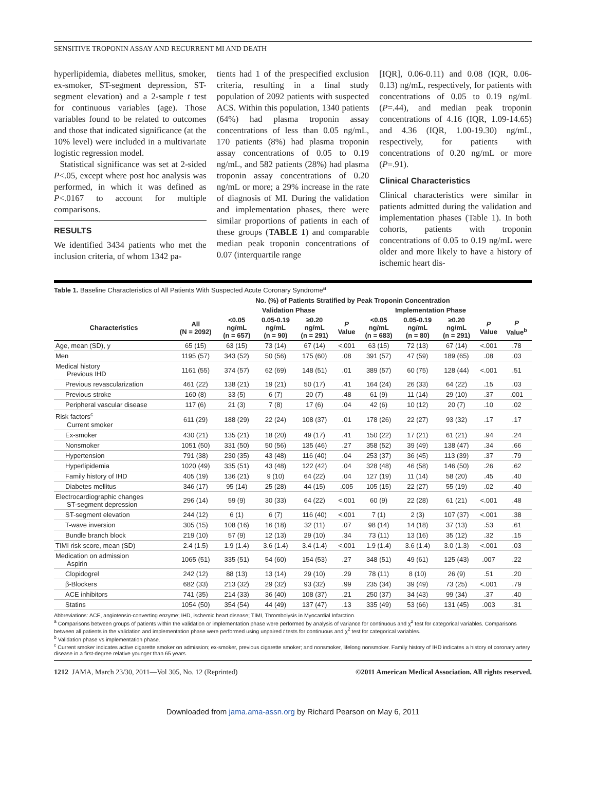SENSITIVE TROPONIN ASSAY AND RECURRENT MI AND DEATH
hyperlipidemia, diabetes mellitus, smoker, ex-smoker, ST-segment depression, ST-segment elevation) and a 2-sample t test for continuous variables (age). Those variables found to be related to outcomes and those that indicated significance (at the 10% level) were included in a multivariate logistic regression model.
Statistical significance was set at 2-sided P<.05, except where post hoc analysis was performed, in which it was defined as P<.0167 to account for multiple comparisons.
RESULTS
We identified 3434 patients who met the inclusion criteria, of whom 1342 pa-
tients had 1 of the prespecified exclusion criteria, resulting in a final study population of 2092 patients with suspected ACS. Within this population, 1340 patients (64%) had plasma troponin assay concentrations of less than 0.05 ng/mL, 170 patients (8%) had plasma troponin assay concentrations of 0.05 to 0.19 ng/mL, and 582 patients (28%) had plasma troponin assay concentrations of 0.20 ng/mL or more; a 29% increase in the rate of diagnosis of MI. During the validation and implementation phases, there were similar proportions of patients in each of these groups (TABLE 1) and comparable median peak troponin concentrations of 0.07 (interquartile range
[IQR], 0.06-0.11) and 0.08 (IQR, 0.06-0.13) ng/mL, respectively, for patients with concentrations of 0.05 to 0.19 ng/mL (P=.44), and median peak troponin concentrations of 4.16 (IQR, 1.09-14.65) and 4.36 (IQR, 1.00-19.30) ng/mL, respectively, for patients with concentrations of 0.20 ng/mL or more (P=.91).
Clinical Characteristics
Clinical characteristics were similar in patients admitted during the validation and implementation phases (Table 1). In both cohorts, patients with troponin concentrations of 0.05 to 0.19 ng/mL were older and more likely to have a history of ischemic heart dis-
Table 1. Baseline Characteristics of All Patients With Suspected Acute Coronary Syndrome<sup>a</sup>
| | No. (%) of Patients Stratified by Peak Troponin Concentration | | | | | | | | | |
| --- | --- | --- | --- | --- | --- | --- | --- | --- | --- | --- |
| | | Validation Phase | | | | Implementation Phase | | | | |
| Characteristics | All (N = 2092) | <0.05 ng/mL (n = 657) | 0.05-0.19 ng/mL (n = 90) | ≥0.20 ng/mL (n = 291) | P Value | <0.05 ng/mL (n = 683) | 0.05-0.19 ng/mL (n = 80) | ≥0.20 ng/mL (n = 291) | P Value | P Value<sup>b</sup> |
| Age, mean (SD), y | 65 (15) | 63 (15) | 73 (14) | 67 (14) | <.001 | 63 (15) | 72 (13) | 67 (14) | <.001 | .78 |
| Men | 1195 (57) | 343 (52) | 50 (56) | 175 (60) | .08 | 391 (57) | 47 (59) | 189 (65) | .08 | .03 |
| Medical history Previous IHD | 1161 (55) | 374 (57) | 62 (69) | 148 (51) | .01 | 389 (57) | 60 (75) | 128 (44) | <.001 | .51 |
| Previous revascularization | 461 (22) | 138 (21) | 19 (21) | 50 (17) | .41 | 164 (24) | 26 (33) | 64 (22) | .15 | .03 |
| Previous stroke | 160 (8) | 33 (5) | 6 (7) | 20 (7) | .48 | 61 (9) | 11 (14) | 29 (10) | .37 | .001 |
| Peripheral vascular disease | 117 (6) | 21 (3) | 7 (8) | 17 (6) | .04 | 42 (6) | 10 (12) | 20 (7) | .10 | .02 |
| Risk factors<sup>c</sup> Current smoker | 611 (29) | 188 (29) | 22 (24) | 108 (37) | .01 | 178 (26) | 22 (27) | 93 (32) | .17 | .17 |
| Ex-smoker | 430 (21) | 135 (21) | 18 (20) | 49 (17) | .41 | 150 (22) | 17 (21) | 61 (21) | .94 | .24 |
| Nonsmoker | 1051 (50) | 331 (50) | 50 (56) | 135 (46) | .27 | 358 (52) | 39 (49) | 138 (47) | .34 | .66 |
| Hypertension | 791 (38) | 230 (35) | 43 (48) | 116 (40) | .04 | 253 (37) | 36 (45) | 113 (39) | .37 | .79 |
| Hyperlipidemia | 1020 (49) | 335 (51) | 43 (48) | 122 (42) | .04 | 328 (48) | 46 (58) | 146 (50) | .26 | .62 |
| Family history of IHD | 405 (19) | 136 (21) | 9 (10) | 64 (22) | .04 | 127 (19) | 11 (14) | 58 (20) | .45 | .40 |
| Diabetes mellitus | 346 (17) | 95 (14) | 25 (28) | 44 (15) | .005 | 105 (15) | 22 (27) | 55 (19) | .02 | .40 |
| Electrocardiographic changes ST-segment depression | 296 (14) | 59 (9) | 30 (33) | 64 (22) | <.001 | 60 (9) | 22 (28) | 61 (21) | <.001 | .48 |
| ST-segment elevation | 244 (12) | 6 (1) | 6 (7) | 116 (40) | <.001 | 7 (1) | 2 (3) | 107 (37) | <.001 | .38 |
| T-wave inversion | 305 (15) | 108 (16) | 16 (18) | 32 (11) | .07 | 98 (14) | 14 (18) | 37 (13) | .53 | .61 |
| Bundle branch block | 219 (10) | 57 (9) | 12 (13) | 29 (10) | .34 | 73 (11) | 13 (16) | 35 (12) | .32 | .15 |
| TIMI risk score, mean (SD) | 2.4 (1.5) | 1.9 (1.4) | 3.6 (1.4) | 3.4 (1.4) | <.001 | 1.9 (1.4) | 3.6 (1.4) | 3.0 (1.3) | <.001 | .03 |
| Medication on admission Aspirin | 1065 (51) | 335 (51) | 54 (60) | 154 (53) | .27 | 348 (51) | 49 (61) | 125 (43) | .007 | .22 |
| Clopidogrel | 242 (12) | 88 (13) | 13 (14) | 29 (10) | .29 | 78 (11) | 8 (10) | 26 (9) | .51 | .20 |
| β-Blockers | 682 (33) | 213 (32) | 29 (32) | 93 (32) | .99 | 235 (34) | 39 (49) | 73 (25) | <.001 | .79 |
| ACE inhibitors | 741 (35) | 214 (33) | 36 (40) | 108 (37) | .21 | 250 (37) | 34 (43) | 99 (34) | .37 | .40 |
| Statins | 1054 (50) | 354 (54) | 44 (49) | 137 (47) | .13 | 335 (49) | 53 (66) | 131 (45) | .003 | .31 |
Abbreviations: ACE, angiotensin-converting enzyme; IHD, ischemic heart disease; TIMI, Thrombolysis in Myocardial Infarction.
<sup>a</sup> Comparisons between groups of patients within the validation or implementation phase were performed by analysis of variance for continuous and χ<sup>2</sup> test for categorical variables. Comparisons between all patients in the validation and implementation phase were performed using unpaired t tests for continuous and χ<sup>2</sup> test for categorical variables.
<sup>b</sup> Validation phase vs implementation phase.
<sup>c</sup> Current smoker indicates active cigarette smoker on admission; ex-smoker, previous cigarette smoker; and nonsmoker, lifelong nonsmoker. Family history of IHD indicates a history of coronary artery disease in a first-degree relative younger than 65 years.
1212 JAMA, March 23/30, 2011—Vol 305, No. 12 (Reprinted) ©2011 American Medical Association. All rights reserved.
Downloaded from jama.ama-assn.org by Richard Pearson on May 6, 2011